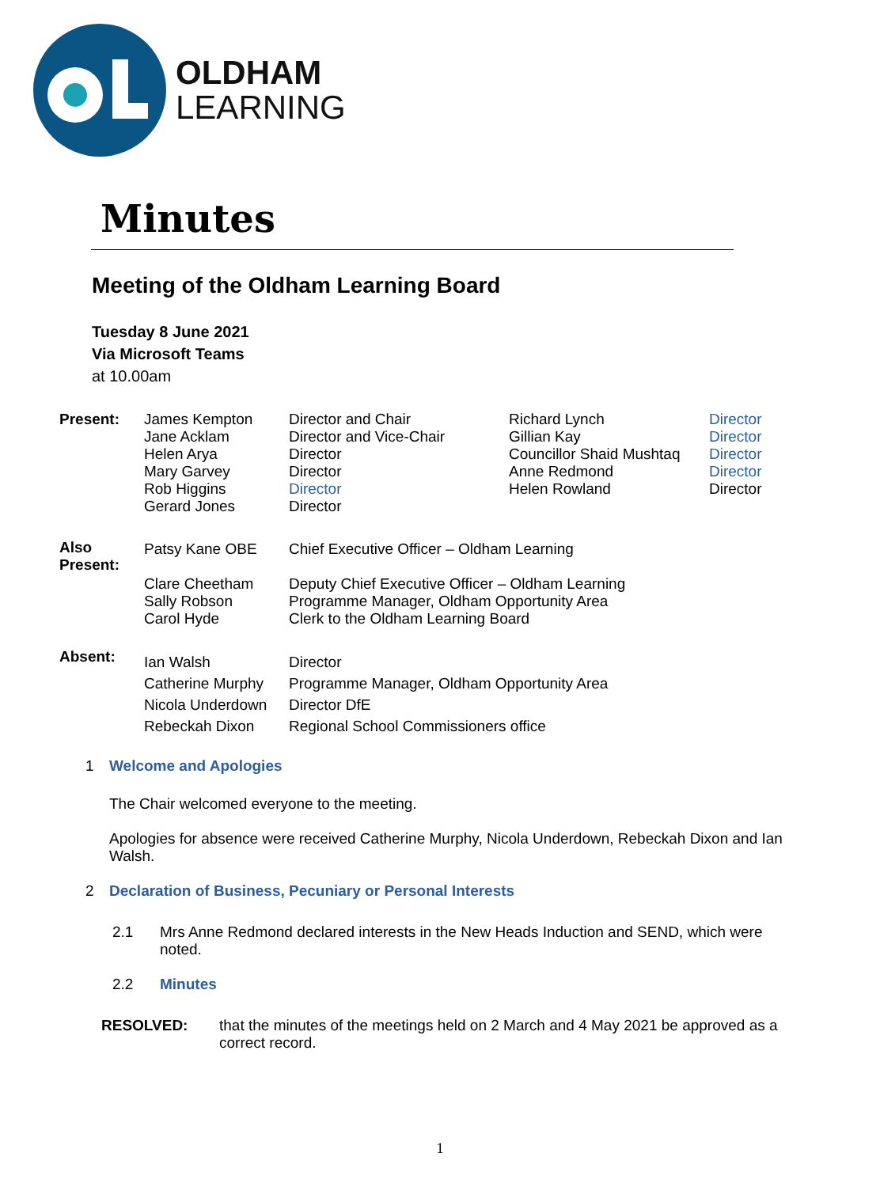OLDHAM
LEARNING
Minutes
Meeting of the Oldham Learning Board
Tuesday 8 June 2021
Via Microsoft Teams
at 10.00am
| Present: | James Kempton Jane Acklam Helen Arya Mary Garvey Rob Higgins Gerard Jones | Director and Chair Director and Vice-Chair Director Director Director Director | Richard Lynch Gillian Kay Councillor Shaid Mushtaq Anne Redmond Helen Rowland | Director Director Director Director Director |
| Also Present: | Patsy Kane OBE Clare Cheetham Sally Robson Carol Hyde | Chief Executive Officer – Oldham Learning Deputy Chief Executive Officer – Oldham Learning Programme Manager, Oldham Opportunity Area Clerk to the Oldham Learning Board | | |
| Absent: | Ian Walsh Catherine Murphy Nicola Underdown Rebeckah Dixon | Director Programme Manager, Oldham Opportunity Area Director DfE Regional School Commissioners office | | |
1 Welcome and Apologies
The Chair welcomed everyone to the meeting.
Apologies for absence were received Catherine Murphy, Nicola Underdown, Rebeckah Dixon and Ian Walsh.
2 Declaration of Business, Pecuniary or Personal Interests
2.1 Mrs Anne Redmond declared interests in the New Heads Induction and SEND, which were noted.
2.2 Minutes
RESOLVED: that the minutes of the meetings held on 2 March and 4 May 2021 be approved as a correct record.
1